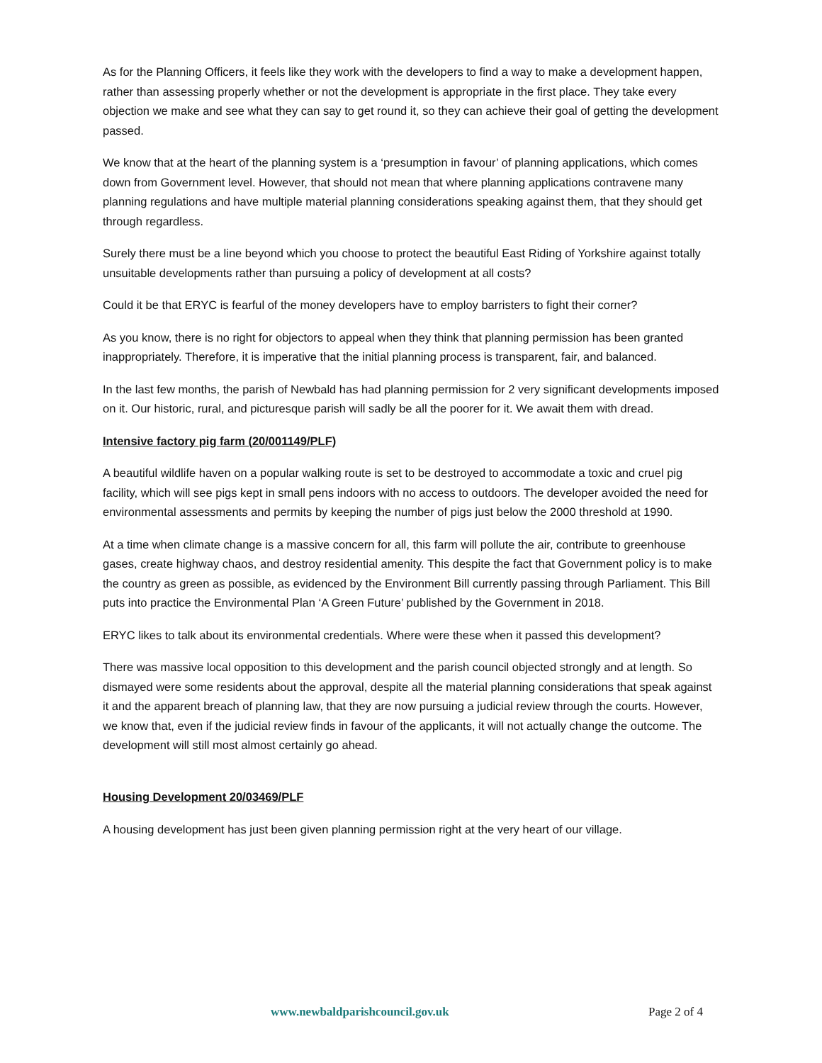As for the Planning Officers, it feels like they work with the developers to find a way to make a development happen, rather than assessing properly whether or not the development is appropriate in the first place. They take every objection we make and see what they can say to get round it, so they can achieve their goal of getting the development passed.
We know that at the heart of the planning system is a ‘presumption in favour’ of planning applications, which comes down from Government level. However, that should not mean that where planning applications contravene many planning regulations and have multiple material planning considerations speaking against them, that they should get through regardless.
Surely there must be a line beyond which you choose to protect the beautiful East Riding of Yorkshire against totally unsuitable developments rather than pursuing a policy of development at all costs?
Could it be that ERYC is fearful of the money developers have to employ barristers to fight their corner?
As you know, there is no right for objectors to appeal when they think that planning permission has been granted inappropriately. Therefore, it is imperative that the initial planning process is transparent, fair, and balanced.
In the last few months, the parish of Newbald has had planning permission for 2 very significant developments imposed on it. Our historic, rural, and picturesque parish will sadly be all the poorer for it. We await them with dread.
Intensive factory pig farm (20/001149/PLF)
A beautiful wildlife haven on a popular walking route is set to be destroyed to accommodate a toxic and cruel pig facility, which will see pigs kept in small pens indoors with no access to outdoors. The developer avoided the need for environmental assessments and permits by keeping the number of pigs just below the 2000 threshold at 1990.
At a time when climate change is a massive concern for all, this farm will pollute the air, contribute to greenhouse gases, create highway chaos, and destroy residential amenity. This despite the fact that Government policy is to make the country as green as possible, as evidenced by the Environment Bill currently passing through Parliament. This Bill puts into practice the Environmental Plan ‘A Green Future’ published by the Government in 2018.
ERYC likes to talk about its environmental credentials. Where were these when it passed this development?
There was massive local opposition to this development and the parish council objected strongly and at length. So dismayed were some residents about the approval, despite all the material planning considerations that speak against it and the apparent breach of planning law, that they are now pursuing a judicial review through the courts. However, we know that, even if the judicial review finds in favour of the applicants, it will not actually change the outcome. The development will still most almost certainly go ahead.
Housing Development 20/03469/PLF
A housing development has just been given planning permission right at the very heart of our village.
www.newbaldparishcouncil.gov.uk Page 2 of 4